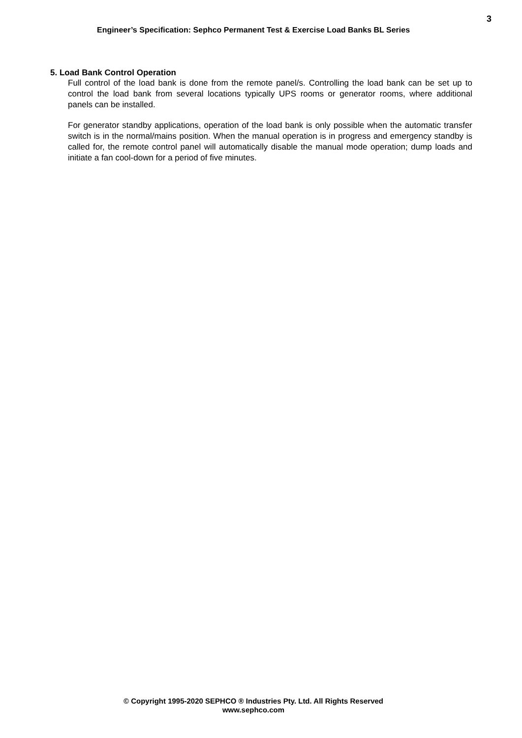3
Engineer’s Specification: Sephco Permanent Test & Exercise Load Banks BL Series
5. Load Bank Control Operation
Full control of the load bank is done from the remote panel/s. Controlling the load bank can be set up to control the load bank from several locations typically UPS rooms or generator rooms, where additional panels can be installed.
For generator standby applications, operation of the load bank is only possible when the automatic transfer switch is in the normal/mains position. When the manual operation is in progress and emergency standby is called for, the remote control panel will automatically disable the manual mode operation; dump loads and initiate a fan cool-down for a period of five minutes.
© Copyright 1995-2020 SEPHCO ® Industries Pty. Ltd. All Rights Reserved
www.sephco.com